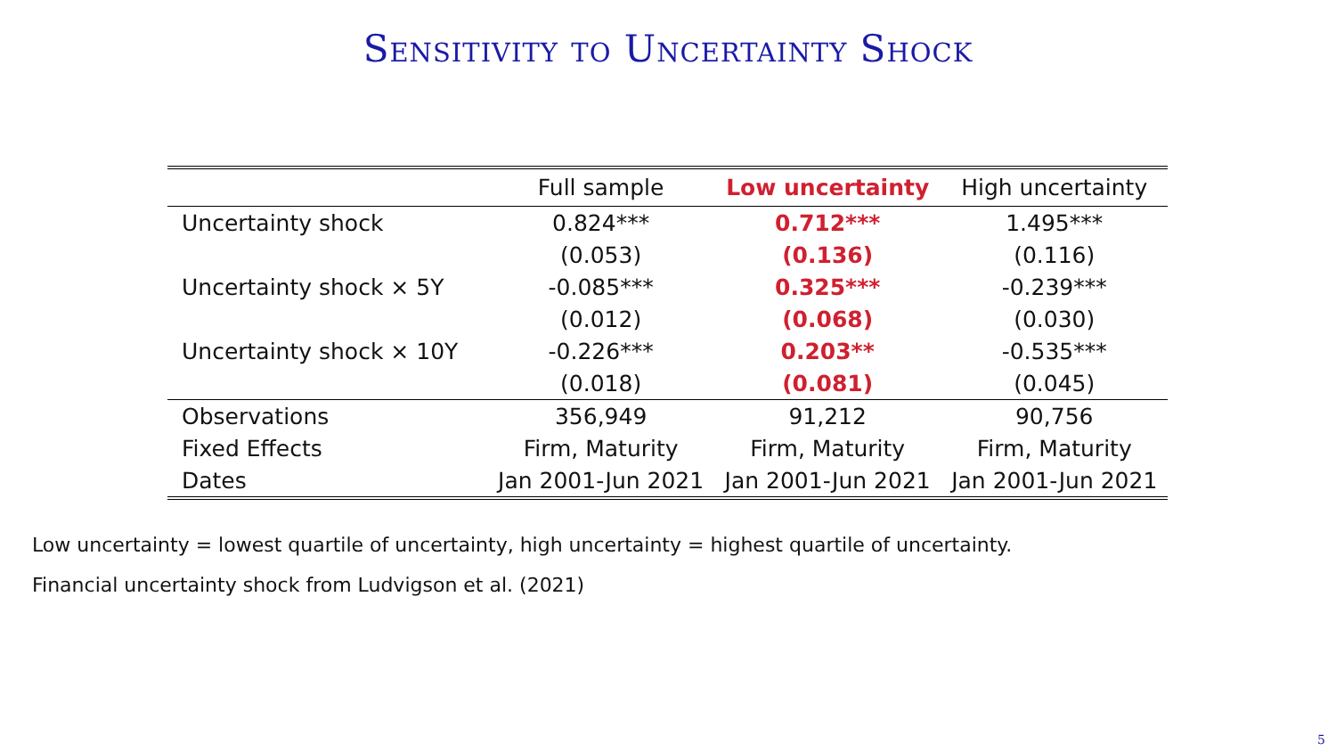Sensitivity to Uncertainty Shock
| | Full sample | Low uncertainty | High uncertainty |
| --- | --- | --- | --- |
| Uncertainty shock | 0.824*** | 0.712*** | 1.495*** |
| | (0.053) | (0.136) | (0.116) |
| Uncertainty shock × 5Y | -0.085*** | 0.325*** | -0.239*** |
| | (0.012) | (0.068) | (0.030) |
| Uncertainty shock × 10Y | -0.226*** | 0.203** | -0.535*** |
| | (0.018) | (0.081) | (0.045) |
| Observations | 356,949 | 91,212 | 90,756 |
| Fixed Effects | Firm, Maturity | Firm, Maturity | Firm, Maturity |
| Dates | Jan 2001-Jun 2021 | Jan 2001-Jun 2021 | Jan 2001-Jun 2021 |
Low uncertainty = lowest quartile of uncertainty, high uncertainty = highest quartile of uncertainty.
Financial uncertainty shock from Ludvigson et al. (2021)
5